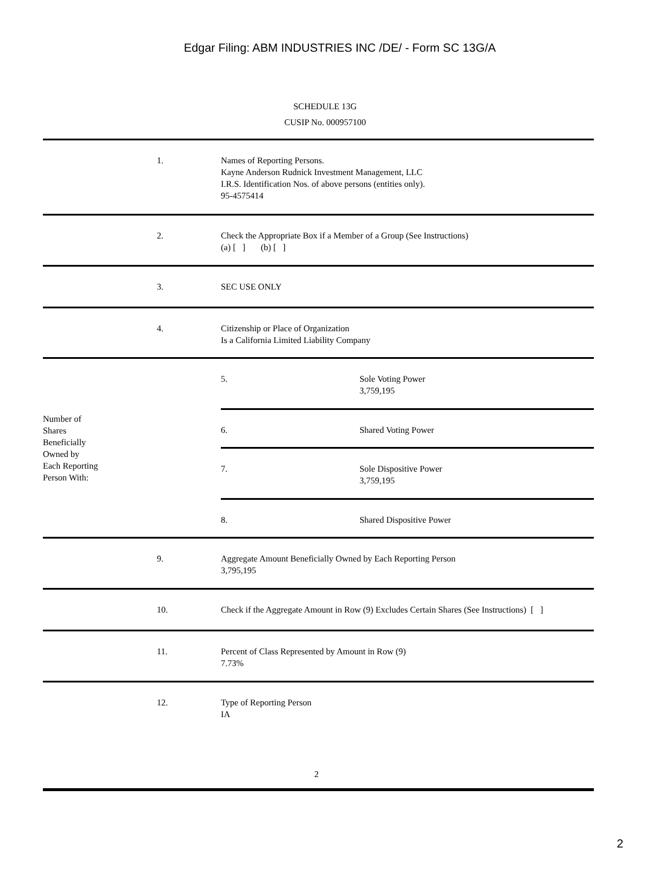Edgar Filing: ABM INDUSTRIES INC /DE/ - Form SC 13G/A
SCHEDULE 13G
CUSIP No. 000957100
| | 1. | Names of Reporting Persons. Kayne Anderson Rudnick Investment Management, LLC I.R.S. Identification Nos. of above persons (entities only). 95-4575414 | |
| | 2. | Check the Appropriate Box if a Member of a Group (See Instructions) (a) [ ] (b) [ ] | |
| | 3. | SEC USE ONLY | |
| | 4. | Citizenship or Place of Organization Is a California Limited Liability Company | |
| Number of Shares Beneficially Owned by Each Reporting Person With: | | 5. | Sole Voting Power 3,759,195 |
| | | 6. | Shared Voting Power |
| | | 7. | Sole Dispositive Power 3,759,195 |
| | | 8. | Shared Dispositive Power |
| | 9. | Aggregate Amount Beneficially Owned by Each Reporting Person 3,795,195 | |
| | 10. | Check if the Aggregate Amount in Row (9) Excludes Certain Shares (See Instructions) [ ] | |
| | 11. | Percent of Class Represented by Amount in Row (9) 7.73% | |
| | 12. | Type of Reporting Person IA | |
2
2